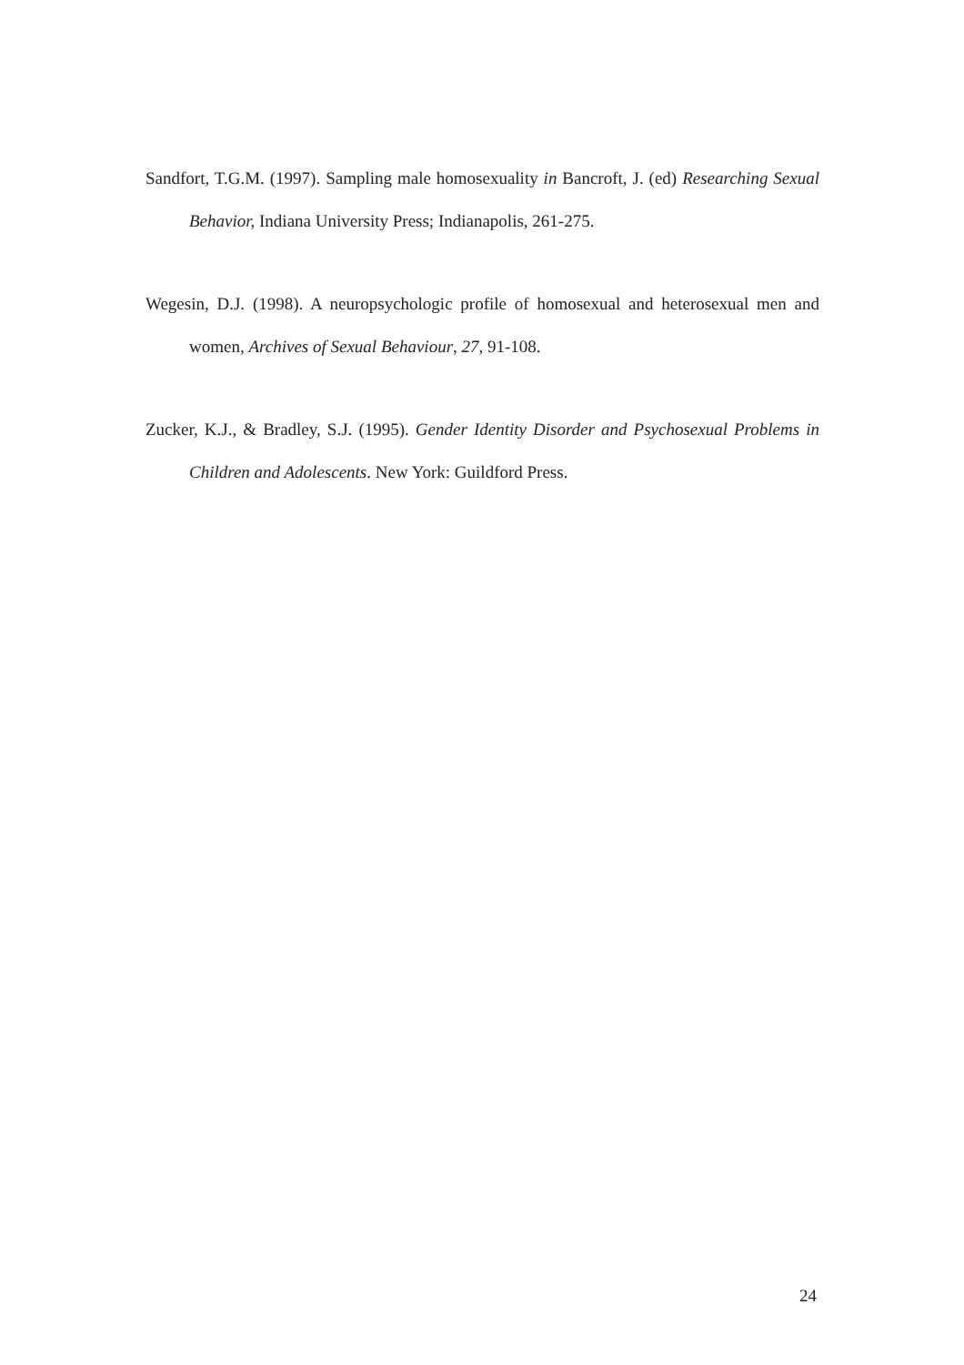Sandfort, T.G.M. (1997). Sampling male homosexuality in Bancroft, J. (ed) Researching Sexual Behavior, Indiana University Press; Indianapolis, 261-275.
Wegesin, D.J. (1998). A neuropsychologic profile of homosexual and heterosexual men and women, Archives of Sexual Behaviour, 27, 91-108.
Zucker, K.J., & Bradley, S.J. (1995). Gender Identity Disorder and Psychosexual Problems in Children and Adolescents. New York: Guildford Press.
24